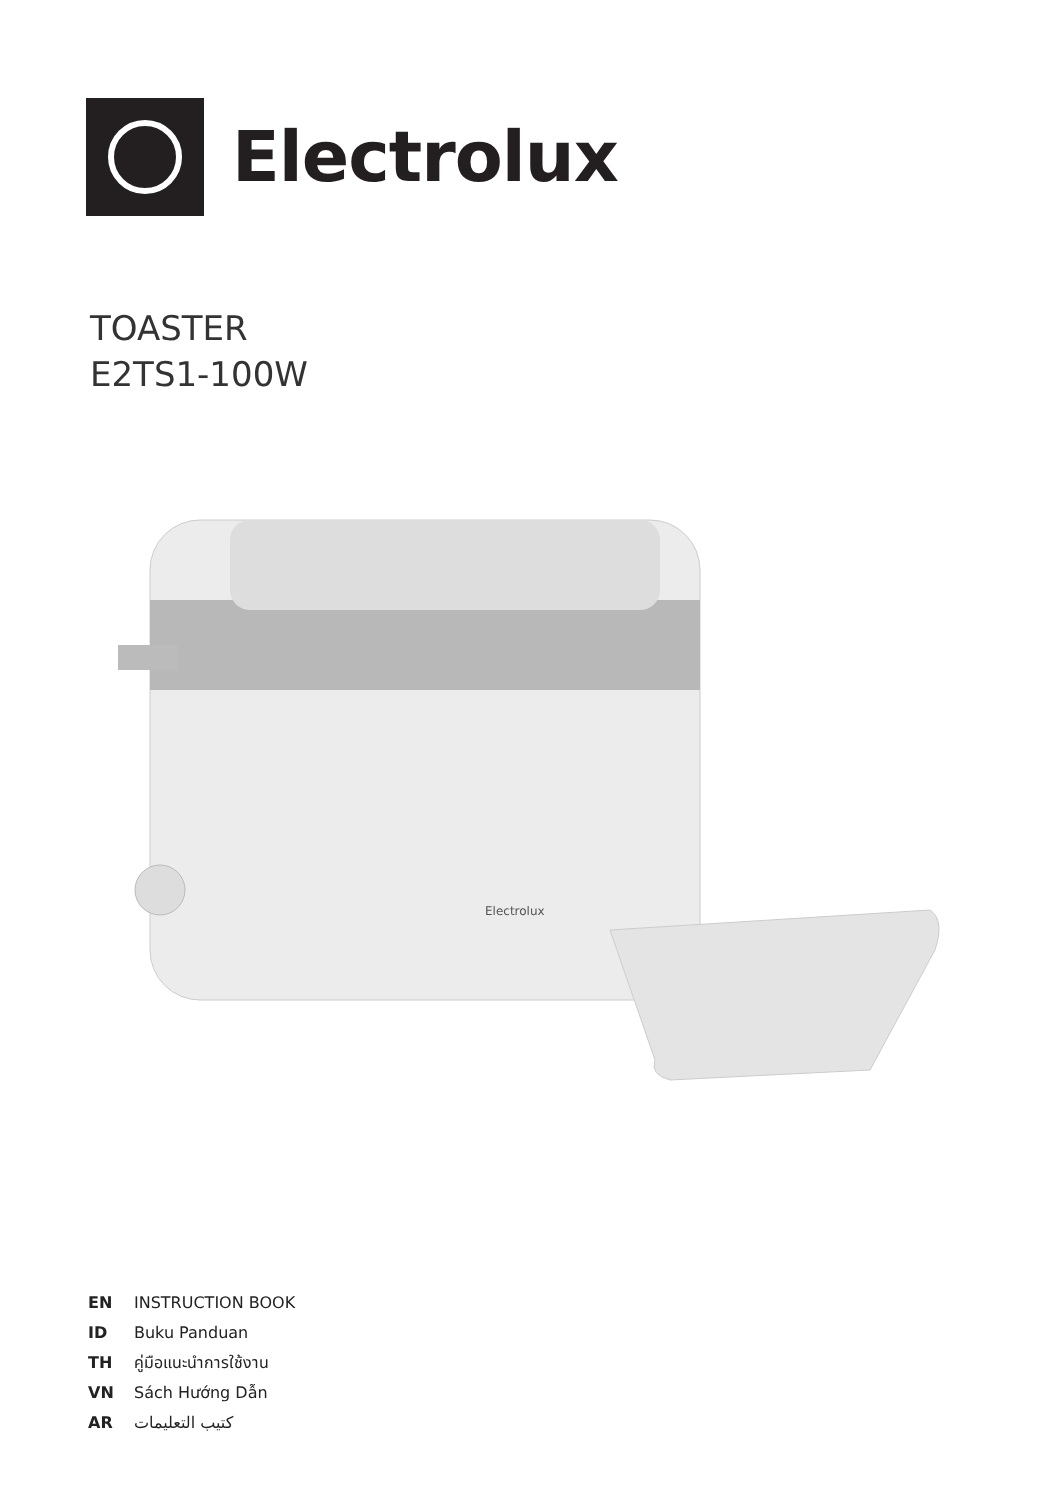Electrolux
TOASTER
E2TS1-100W
Electrolux
EN INSTRUCTION BOOK
ID Buku Panduan
TH คู่มือแนะนำการใช้งาน
VN Sách Hướng Dẫn
AR كتيب التعليمات